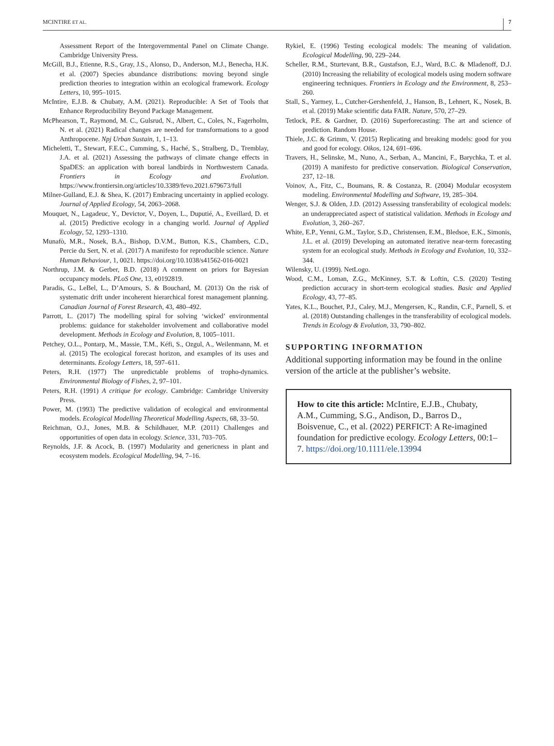MCINTIRE ET AL. 7
Assessment Report of the Intergovernmental Panel on Climate Change. Cambridge University Press.
McGill, B.J., Etienne, R.S., Gray, J.S., Alonso, D., Anderson, M.J., Benecha, H.K. et al. (2007) Species abundance distributions: moving beyond single prediction theories to integration within an ecological framework. Ecology Letters, 10, 995–1015.
McIntire, E.J.B. & Chubaty, A.M. (2021). Reproducible: A Set of Tools that Enhance Reproducibility Beyond Package Management.
McPhearson, T., Raymond, M. C., Gulsrud, N., Albert, C., Coles, N., Fagerholm, N. et al. (2021) Radical changes are needed for transformations to a good Anthropocene. Npj Urban Sustain, 1, 1–13.
Micheletti, T., Stewart, F.E.C., Cumming, S., Haché, S., Stralberg, D., Tremblay, J.A. et al. (2021) Assessing the pathways of climate change effects in SpaDES: an application with boreal landbirds in Northwestern Canada. Frontiers in Ecology and Evolution. https://www.frontiersin.org/articles/10.3389/fevo.2021.679673/full
Milner-Gulland, E.J. & Shea, K. (2017) Embracing uncertainty in applied ecology. Journal of Applied Ecology, 54, 2063–2068.
Mouquet, N., Lagadeuc, Y., Devictor, V., Doyen, L., Duputié, A., Eveillard, D. et al. (2015) Predictive ecology in a changing world. Journal of Applied Ecology, 52, 1293–1310.
Munafò, M.R., Nosek, B.A., Bishop, D.V.M., Button, K.S., Chambers, C.D., Percie du Sert, N. et al. (2017) A manifesto for reproducible science. Nature Human Behaviour, 1, 0021. https://doi.org/10.1038/s41562-016-0021
Northrup, J.M. & Gerber, B.D. (2018) A comment on priors for Bayesian occupancy models. PLoS One, 13, e0192819.
Paradis, G., LeBel, L., D’Amours, S. & Bouchard, M. (2013) On the risk of systematic drift under incoherent hierarchical forest management planning. Canadian Journal of Forest Research, 43, 480–492.
Parrott, L. (2017) The modelling spiral for solving ‘wicked’ environmental problems: guidance for stakeholder involvement and collaborative model development. Methods in Ecology and Evolution, 8, 1005–1011.
Petchey, O.L., Pontarp, M., Massie, T.M., Kéfi, S., Ozgul, A., Weilenmann, M. et al. (2015) The ecological forecast horizon, and examples of its uses and determinants. Ecology Letters, 18, 597–611.
Peters, R.H. (1977) The unpredictable problems of tropho-dynamics. Environmental Biology of Fishes, 2, 97–101.
Peters, R.H. (1991) A critique for ecology. Cambridge: Cambridge University Press.
Power, M. (1993) The predictive validation of ecological and environmental models. Ecological Modelling Theoretical Modelling Aspects, 68, 33–50.
Reichman, O.J., Jones, M.B. & Schildhauer, M.P. (2011) Challenges and opportunities of open data in ecology. Science, 331, 703–705.
Reynolds, J.F. & Acock, B. (1997) Modularity and genericness in plant and ecosystem models. Ecological Modelling, 94, 7–16.
Rykiel, E. (1996) Testing ecological models: The meaning of validation. Ecological Modelling, 90, 229–244.
Scheller, R.M., Sturtevant, B.R., Gustafson, E.J., Ward, B.C. & Mladenoff, D.J. (2010) Increasing the reliability of ecological models using modern software engineering techniques. Frontiers in Ecology and the Environment, 8, 253–260.
Stall, S., Yarmey, L., Cutcher-Gershenfeld, J., Hanson, B., Lehnert, K., Nosek, B. et al. (2019) Make scientific data FAIR. Nature, 570, 27–29.
Tetlock, P.E. & Gardner, D. (2016) Superforecasting: The art and science of prediction. Random House.
Thiele, J.C. & Grimm, V. (2015) Replicating and breaking models: good for you and good for ecology. Oikos, 124, 691–696.
Travers, H., Selinske, M., Nuno, A., Serban, A., Mancini, F., Barychka, T. et al. (2019) A manifesto for predictive conservation. Biological Conservation, 237, 12–18.
Voinov, A., Fitz, C., Boumans, R. & Costanza, R. (2004) Modular ecosystem modeling. Environmental Modelling and Software, 19, 285–304.
Wenger, S.J. & Olden, J.D. (2012) Assessing transferability of ecological models: an underappreciated aspect of statistical validation. Methods in Ecology and Evolution, 3, 260–267.
White, E.P., Yenni, G.M., Taylor, S.D., Christensen, E.M., Bledsoe, E.K., Simonis, J.L. et al. (2019) Developing an automated iterative near-term forecasting system for an ecological study. Methods in Ecology and Evolution, 10, 332–344.
Wilensky, U. (1999). NetLogo.
Wood, C.M., Loman, Z.G., McKinney, S.T. & Loftin, C.S. (2020) Testing prediction accuracy in short-term ecological studies. Basic and Applied Ecology, 43, 77–85.
Yates, K.L., Bouchet, P.J., Caley, M.J., Mengersen, K., Randin, C.F., Parnell, S. et al. (2018) Outstanding challenges in the transferability of ecological models. Trends in Ecology & Evolution, 33, 790–802.
SUPPORTING INFORMATION
Additional supporting information may be found in the online version of the article at the publisher’s website.
How to cite this article: McIntire, E.J.B., Chubaty, A.M., Cumming, S.G., Andison, D., Barros D., Boisvenue, C., et al. (2022) PERFICT: A Re-imagined foundation for predictive ecology. Ecology Letters, 00:1–7. https://doi.org/10.1111/ele.13994